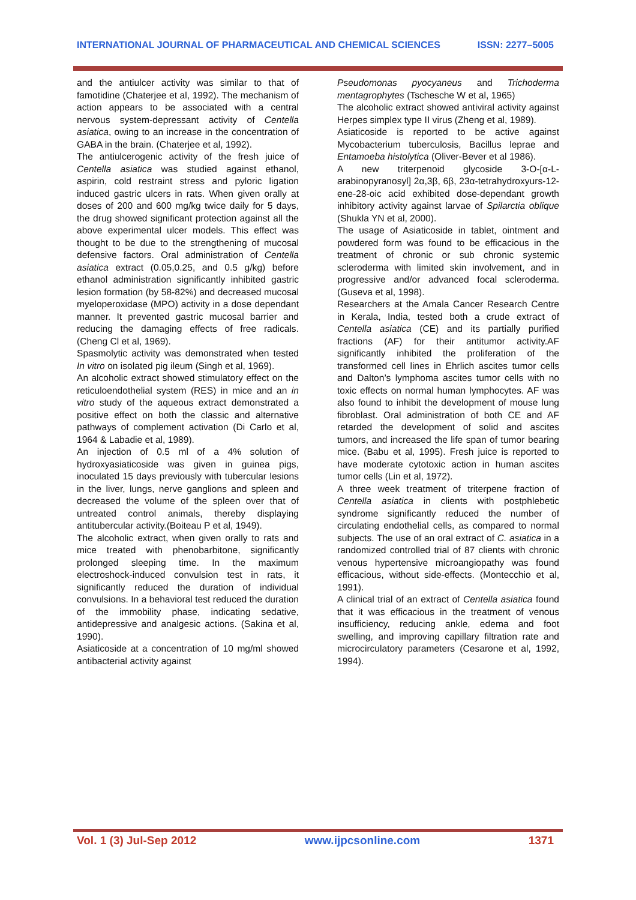INTERNATIONAL JOURNAL OF PHARMACEUTICAL AND CHEMICAL SCIENCES ISSN: 2277–5005
and the antiulcer activity was similar to that of famotidine (Chaterjee et al, 1992). The mechanism of action appears to be associated with a central nervous system-depressant activity of Centella asiatica, owing to an increase in the concentration of GABA in the brain. (Chaterjee et al, 1992).
The antiulcerogenic activity of the fresh juice of Centella asiatica was studied against ethanol, aspirin, cold restraint stress and pyloric ligation induced gastric ulcers in rats. When given orally at doses of 200 and 600 mg/kg twice daily for 5 days, the drug showed significant protection against all the above experimental ulcer models. This effect was thought to be due to the strengthening of mucosal defensive factors. Oral administration of Centella asiatica extract (0.05,0.25, and 0.5 g/kg) before ethanol administration significantly inhibited gastric lesion formation (by 58-82%) and decreased mucosal myeloperoxidase (MPO) activity in a dose dependant manner. It prevented gastric mucosal barrier and reducing the damaging effects of free radicals. (Cheng Cl et al, 1969).
Spasmolytic activity was demonstrated when tested In vitro on isolated pig ileum (Singh et al, 1969).
An alcoholic extract showed stimulatory effect on the reticuloendothelial system (RES) in mice and an in vitro study of the aqueous extract demonstrated a positive effect on both the classic and alternative pathways of complement activation (Di Carlo et al, 1964 & Labadie et al, 1989).
An injection of 0.5 ml of a 4% solution of hydroxyasiaticoside was given in guinea pigs, inoculated 15 days previously with tubercular lesions in the liver, lungs, nerve ganglions and spleen and decreased the volume of the spleen over that of untreated control animals, thereby displaying antitubercular activity.(Boiteau P et al, 1949).
The alcoholic extract, when given orally to rats and mice treated with phenobarbitone, significantly prolonged sleeping time. In the maximum electroshock-induced convulsion test in rats, it significantly reduced the duration of individual convulsions. In a behavioral test reduced the duration of the immobility phase, indicating sedative, antidepressive and analgesic actions. (Sakina et al, 1990).
Asiaticoside at a concentration of 10 mg/ml showed antibacterial activity against
Pseudomonas pyocyaneus and Trichoderma mentagrophytes (Tschesche W et al, 1965)
The alcoholic extract showed antiviral activity against Herpes simplex type II virus (Zheng et al, 1989).
Asiaticoside is reported to be active against Mycobacterium tuberculosis, Bacillus leprae and Entamoeba histolytica (Oliver-Bever et al 1986).
A new triterpenoid glycoside 3-O-[α-L-arabinopyranosyl] 2α,3β, 6β, 23α-tetrahydroxyurs-12-ene-28-oic acid exhibited dose-dependant growth inhibitory activity against larvae of Spilarctia oblique (Shukla YN et al, 2000).
The usage of Asiaticoside in tablet, ointment and powdered form was found to be efficacious in the treatment of chronic or sub chronic systemic scleroderma with limited skin involvement, and in progressive and/or advanced focal scleroderma. (Guseva et al, 1998).
Researchers at the Amala Cancer Research Centre in Kerala, India, tested both a crude extract of Centella asiatica (CE) and its partially purified fractions (AF) for their antitumor activity.AF significantly inhibited the proliferation of the transformed cell lines in Ehrlich ascites tumor cells and Dalton’s lymphoma ascites tumor cells with no toxic effects on normal human lymphocytes. AF was also found to inhibit the development of mouse lung fibroblast. Oral administration of both CE and AF retarded the development of solid and ascites tumors, and increased the life span of tumor bearing mice. (Babu et al, 1995). Fresh juice is reported to have moderate cytotoxic action in human ascites tumor cells (Lin et al, 1972).
A three week treatment of triterpene fraction of Centella asiatica in clients with postphlebetic syndrome significantly reduced the number of circulating endothelial cells, as compared to normal subjects. The use of an oral extract of C. asiatica in a randomized controlled trial of 87 clients with chronic venous hypertensive microangiopathy was found efficacious, without side-effects. (Montecchio et al, 1991).
A clinical trial of an extract of Centella asiatica found that it was efficacious in the treatment of venous insufficiency, reducing ankle, edema and foot swelling, and improving capillary filtration rate and microcirculatory parameters (Cesarone et al, 1992, 1994).
Vol. 1 (3) Jul-Sep 2012 www.ijpcsonline.com 1371